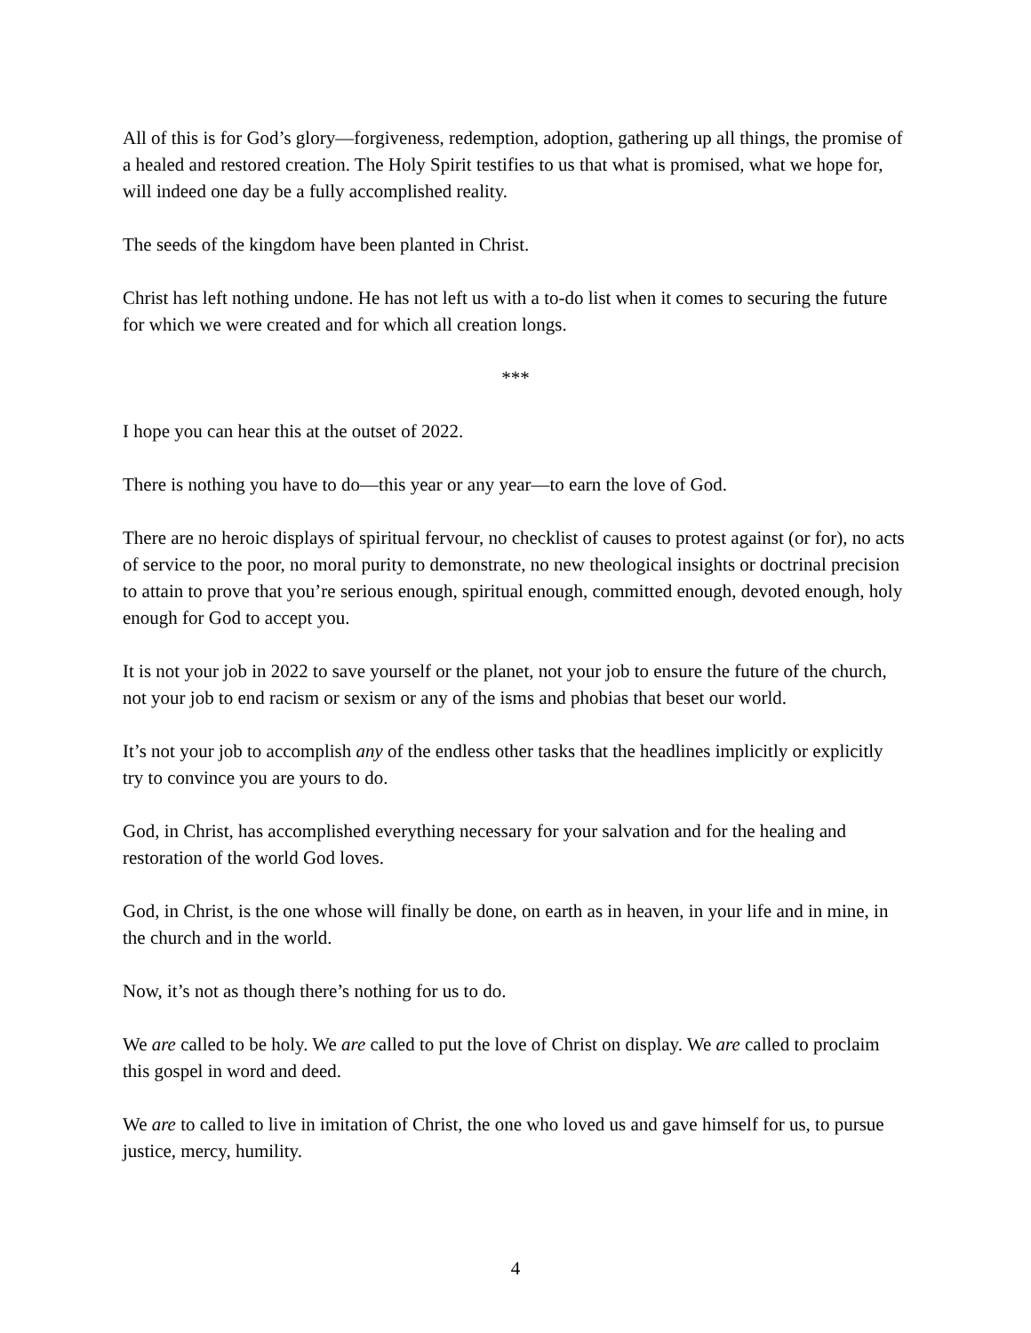All of this is for God’s glory—forgiveness, redemption, adoption, gathering up all things, the promise of a healed and restored creation. The Holy Spirit testifies to us that what is promised, what we hope for, will indeed one day be a fully accomplished reality.
The seeds of the kingdom have been planted in Christ.
Christ has left nothing undone. He has not left us with a to-do list when it comes to securing the future for which we were created and for which all creation longs.
***
I hope you can hear this at the outset of 2022.
There is nothing you have to do—this year or any year—to earn the love of God.
There are no heroic displays of spiritual fervour, no checklist of causes to protest against (or for), no acts of service to the poor, no moral purity to demonstrate, no new theological insights or doctrinal precision to attain to prove that you’re serious enough, spiritual enough, committed enough, devoted enough, holy enough for God to accept you.
It is not your job in 2022 to save yourself or the planet, not your job to ensure the future of the church, not your job to end racism or sexism or any of the isms and phobias that beset our world.
It’s not your job to accomplish any of the endless other tasks that the headlines implicitly or explicitly try to convince you are yours to do.
God, in Christ, has accomplished everything necessary for your salvation and for the healing and restoration of the world God loves.
God, in Christ, is the one whose will finally be done, on earth as in heaven, in your life and in mine, in the church and in the world.
Now, it’s not as though there’s nothing for us to do.
We are called to be holy. We are called to put the love of Christ on display. We are called to proclaim this gospel in word and deed.
We are to called to live in imitation of Christ, the one who loved us and gave himself for us, to pursue justice, mercy, humility.
4